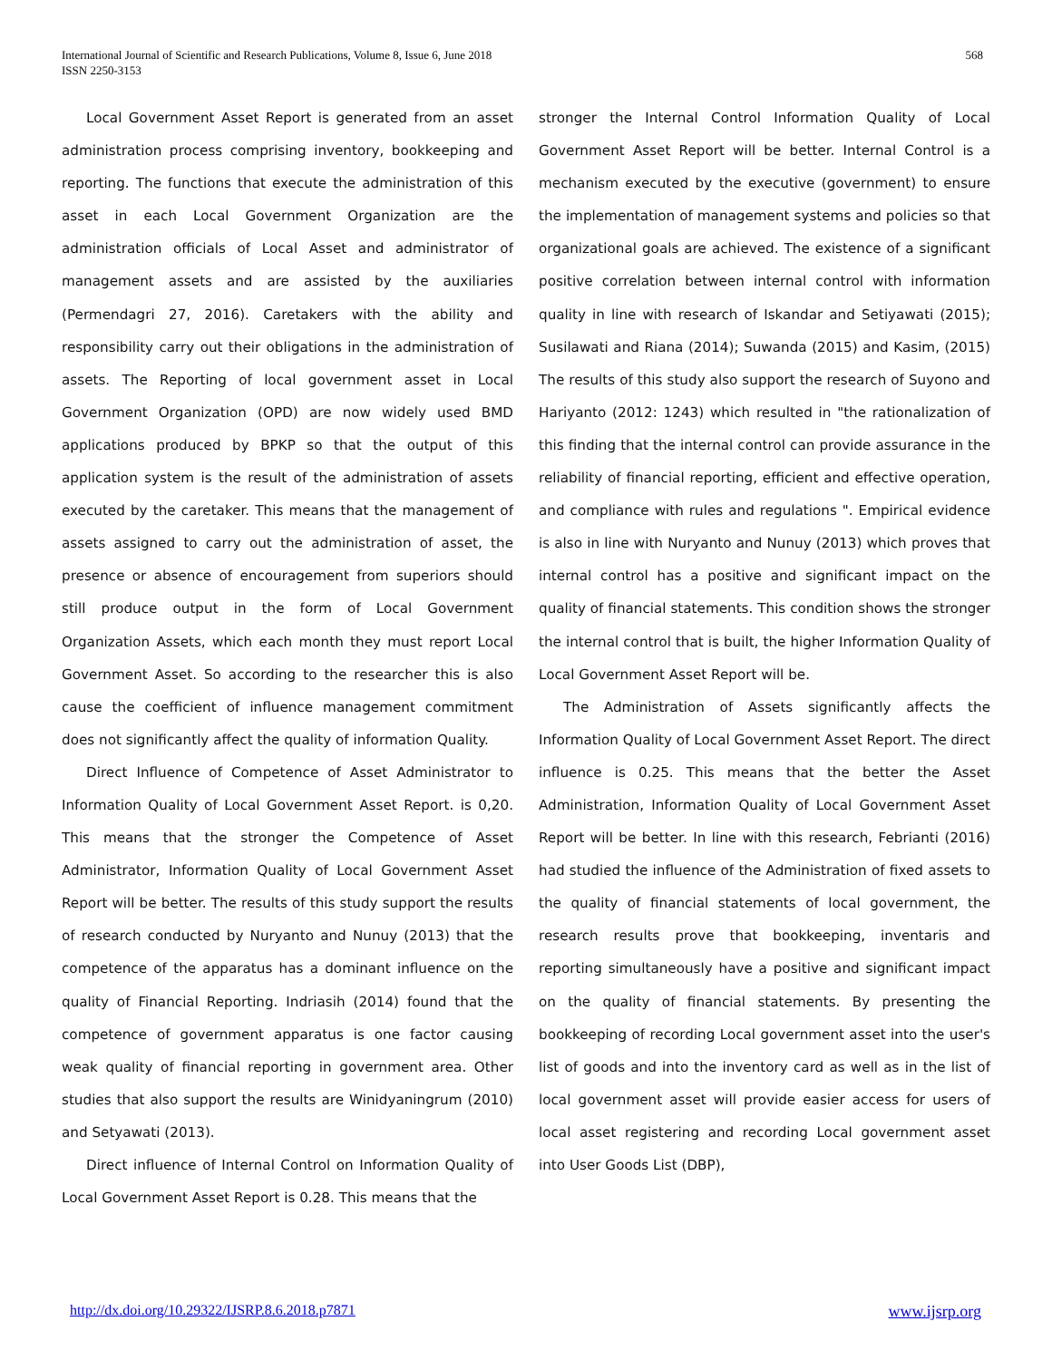International Journal of Scientific and Research Publications, Volume 8, Issue 6, June 2018
ISSN 2250-3153
568
Local Government Asset Report is generated from an asset administration process comprising inventory, bookkeeping and reporting. The functions that execute the administration of this asset in each Local Government Organization are the administration officials of Local Asset and administrator of management assets and are assisted by the auxiliaries (Permendagri 27, 2016). Caretakers with the ability and responsibility carry out their obligations in the administration of assets. The Reporting of local government asset in Local Government Organization (OPD) are now widely used BMD applications produced by BPKP so that the output of this application system is the result of the administration of assets executed by the caretaker. This means that the management of assets assigned to carry out the administration of asset, the presence or absence of encouragement from superiors should still produce output in the form of Local Government Organization Assets, which each month they must report Local Government Asset. So according to the researcher this is also cause the coefficient of influence management commitment does not significantly affect the quality of information Quality.
Direct Influence of Competence of Asset Administrator to Information Quality of Local Government Asset Report. is 0,20. This means that the stronger the Competence of Asset Administrator, Information Quality of Local Government Asset Report will be better. The results of this study support the results of research conducted by Nuryanto and Nunuy (2013) that the competence of the apparatus has a dominant influence on the quality of Financial Reporting. Indriasih (2014) found that the competence of government apparatus is one factor causing weak quality of financial reporting in government area. Other studies that also support the results are Winidyaningrum (2010) and Setyawati (2013).
Direct influence of Internal Control on Information Quality of Local Government Asset Report is 0.28. This means that the
stronger the Internal Control Information Quality of Local Government Asset Report will be better. Internal Control is a mechanism executed by the executive (government) to ensure the implementation of management systems and policies so that organizational goals are achieved. The existence of a significant positive correlation between internal control with information quality in line with research of Iskandar and Setiyawati (2015); Susilawati and Riana (2014); Suwanda (2015) and Kasim, (2015) The results of this study also support the research of Suyono and Hariyanto (2012: 1243) which resulted in "the rationalization of this finding that the internal control can provide assurance in the reliability of financial reporting, efficient and effective operation, and compliance with rules and regulations ". Empirical evidence is also in line with Nuryanto and Nunuy (2013) which proves that internal control has a positive and significant impact on the quality of financial statements. This condition shows the stronger the internal control that is built, the higher Information Quality of Local Government Asset Report will be.
The Administration of Assets significantly affects the Information Quality of Local Government Asset Report. The direct influence is 0.25. This means that the better the Asset Administration, Information Quality of Local Government Asset Report will be better. In line with this research, Febrianti (2016) had studied the influence of the Administration of fixed assets to the quality of financial statements of local government, the research results prove that bookkeeping, inventaris and reporting simultaneously have a positive and significant impact on the quality of financial statements. By presenting the bookkeeping of recording Local government asset into the user's list of goods and into the inventory card as well as in the list of local government asset will provide easier access for users of local asset registering and recording Local government asset into User Goods List (DBP),
http://dx.doi.org/10.29322/IJSRP.8.6.2018.p7871 www.ijsrp.org